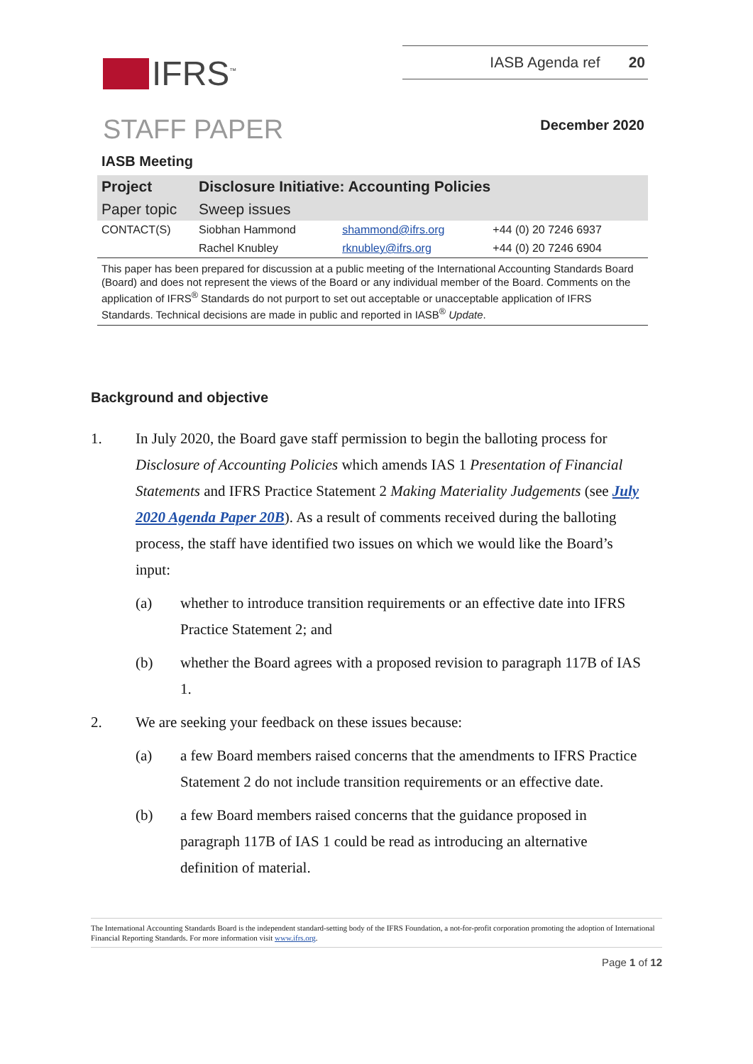IFRS<sup>™</sup>
IASB Agenda ref 20
STAFF PAPER
December 2020
IASB Meeting
| Project | Disclosure Initiative: Accounting Policies | | |
| Paper topic | Sweep issues | | |
| CONTACT(S) | Siobhan Hammond | shammond@ifrs.org | +44 (0) 20 7246 6937 |
| | Rachel Knubley | rknubley@ifrs.org | +44 (0) 20 7246 6904 |
This paper has been prepared for discussion at a public meeting of the International Accounting Standards Board (Board) and does not represent the views of the Board or any individual member of the Board. Comments on the application of IFRS<sup>®</sup> Standards do not purport to set out acceptable or unacceptable application of IFRS Standards. Technical decisions are made in public and reported in IASB<sup>®</sup> Update.
Background and objective
1. In July 2020, the Board gave staff permission to begin the balloting process for Disclosure of Accounting Policies which amends IAS 1 Presentation of Financial Statements and IFRS Practice Statement 2 Making Materiality Judgements (see July 2020 Agenda Paper 20B). As a result of comments received during the balloting process, the staff have identified two issues on which we would like the Board’s input:
(a) whether to introduce transition requirements or an effective date into IFRS Practice Statement 2; and
(b) whether the Board agrees with a proposed revision to paragraph 117B of IAS 1.
2. We are seeking your feedback on these issues because:
(a) a few Board members raised concerns that the amendments to IFRS Practice Statement 2 do not include transition requirements or an effective date.
(b) a few Board members raised concerns that the guidance proposed in paragraph 117B of IAS 1 could be read as introducing an alternative definition of material.
The International Accounting Standards Board is the independent standard-setting body of the IFRS Foundation, a not-for-profit corporation promoting the adoption of International Financial Reporting Standards. For more information visit www.ifrs.org.
Page 1 of 12